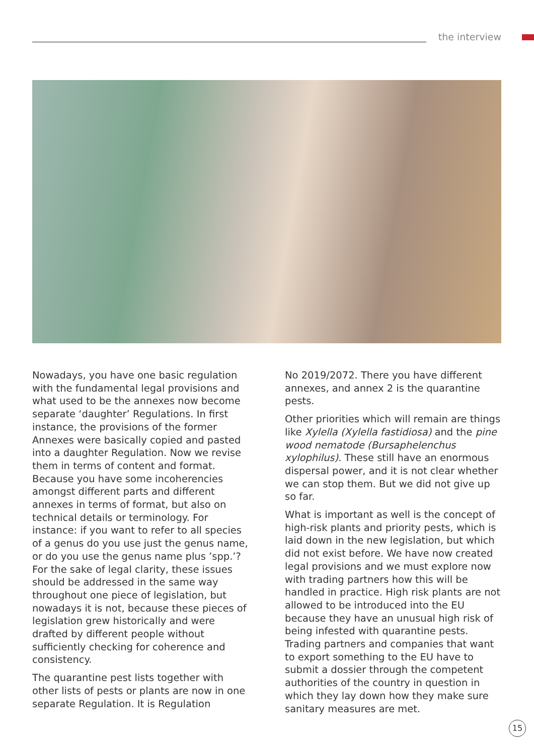the interview
Nowadays, you have one basic regulation with the fundamental legal provisions and what used to be the annexes now become separate ‘daughter’ Regulations. In first instance, the provisions of the former Annexes were basically copied and pasted into a daughter Regulation. Now we revise them in terms of content and format. Because you have some incoherencies amongst different parts and different annexes in terms of format, but also on technical details or terminology. For instance: if you want to refer to all species of a genus do you use just the genus name, or do you use the genus name plus ’spp.’? For the sake of legal clarity, these issues should be addressed in the same way throughout one piece of legislation, but nowadays it is not, because these pieces of legislation grew historically and were drafted by different people without sufficiently checking for coherence and consistency.
The quarantine pest lists together with other lists of pests or plants are now in one separate Regulation. It is Regulation
No 2019/2072. There you have different annexes, and annex 2 is the quarantine pests.
Other priorities which will remain are things like Xylella (Xylella fastidiosa) and the pine wood nematode (Bursaphelenchus xylophilus). These still have an enormous dispersal power, and it is not clear whether we can stop them. But we did not give up so far.
What is important as well is the concept of high-risk plants and priority pests, which is laid down in the new legislation, but which did not exist before. We have now created legal provisions and we must explore now with trading partners how this will be handled in practice. High risk plants are not allowed to be introduced into the EU because they have an unusual high risk of being infested with quarantine pests. Trading partners and companies that want to export something to the EU have to submit a dossier through the competent authorities of the country in question in which they lay down how they make sure sanitary measures are met.
15